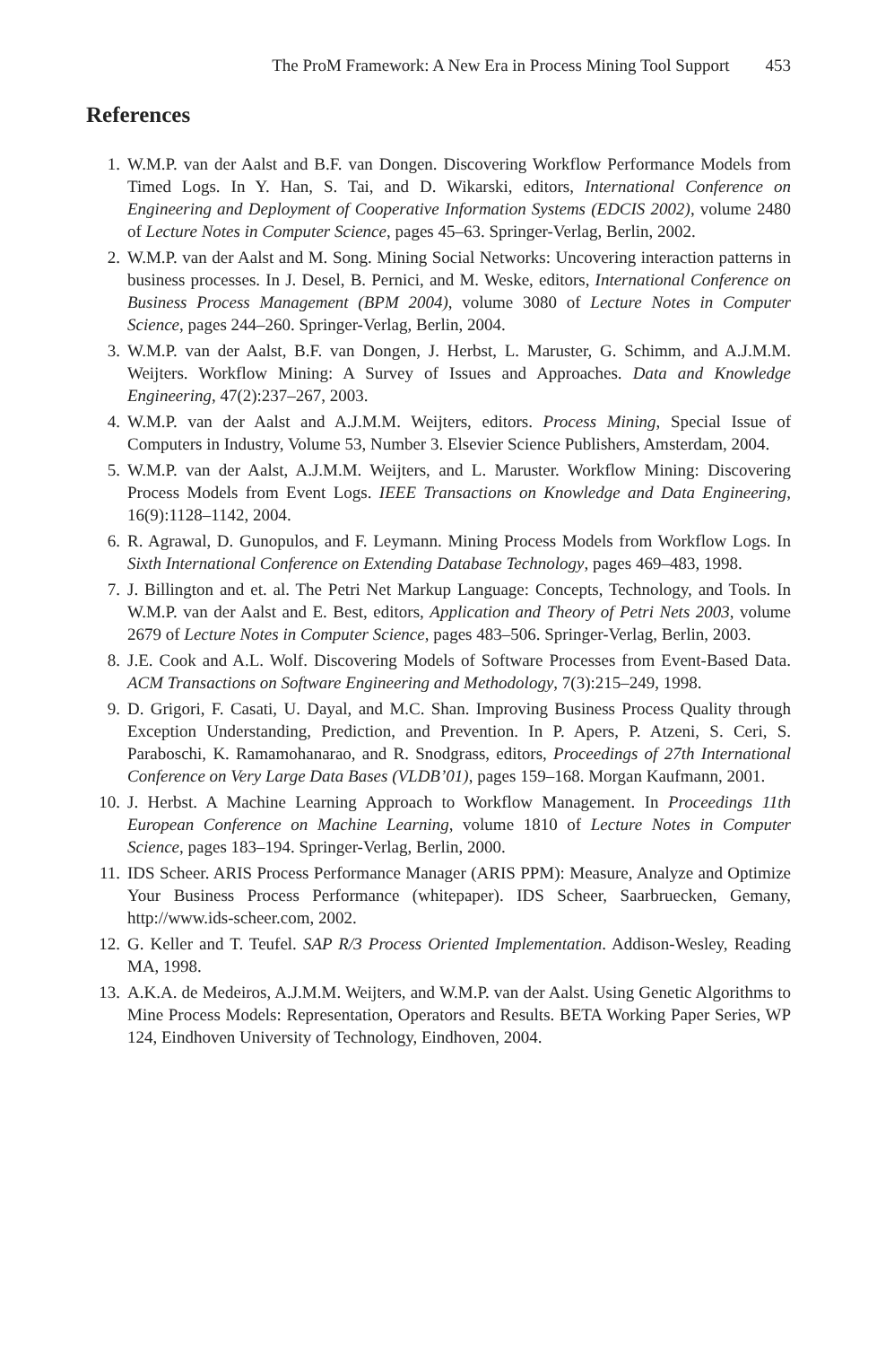The ProM Framework: A New Era in Process Mining Tool Support 453
References
1. W.M.P. van der Aalst and B.F. van Dongen. Discovering Workflow Performance Models from Timed Logs. In Y. Han, S. Tai, and D. Wikarski, editors, International Conference on Engineering and Deployment of Cooperative Information Systems (EDCIS 2002), volume 2480 of Lecture Notes in Computer Science, pages 45–63. Springer-Verlag, Berlin, 2002.
2. W.M.P. van der Aalst and M. Song. Mining Social Networks: Uncovering interaction patterns in business processes. In J. Desel, B. Pernici, and M. Weske, editors, International Conference on Business Process Management (BPM 2004), volume 3080 of Lecture Notes in Computer Science, pages 244–260. Springer-Verlag, Berlin, 2004.
3. W.M.P. van der Aalst, B.F. van Dongen, J. Herbst, L. Maruster, G. Schimm, and A.J.M.M. Weijters. Workflow Mining: A Survey of Issues and Approaches. Data and Knowledge Engineering, 47(2):237–267, 2003.
4. W.M.P. van der Aalst and A.J.M.M. Weijters, editors. Process Mining, Special Issue of Computers in Industry, Volume 53, Number 3. Elsevier Science Publishers, Amsterdam, 2004.
5. W.M.P. van der Aalst, A.J.M.M. Weijters, and L. Maruster. Workflow Mining: Discovering Process Models from Event Logs. IEEE Transactions on Knowledge and Data Engineering, 16(9):1128–1142, 2004.
6. R. Agrawal, D. Gunopulos, and F. Leymann. Mining Process Models from Workflow Logs. In Sixth International Conference on Extending Database Technology, pages 469–483, 1998.
7. J. Billington and et. al. The Petri Net Markup Language: Concepts, Technology, and Tools. In W.M.P. van der Aalst and E. Best, editors, Application and Theory of Petri Nets 2003, volume 2679 of Lecture Notes in Computer Science, pages 483–506. Springer-Verlag, Berlin, 2003.
8. J.E. Cook and A.L. Wolf. Discovering Models of Software Processes from Event-Based Data. ACM Transactions on Software Engineering and Methodology, 7(3):215–249, 1998.
9. D. Grigori, F. Casati, U. Dayal, and M.C. Shan. Improving Business Process Quality through Exception Understanding, Prediction, and Prevention. In P. Apers, P. Atzeni, S. Ceri, S. Paraboschi, K. Ramamohanarao, and R. Snodgrass, editors, Proceedings of 27th International Conference on Very Large Data Bases (VLDB’01), pages 159–168. Morgan Kaufmann, 2001.
10. J. Herbst. A Machine Learning Approach to Workflow Management. In Proceedings 11th European Conference on Machine Learning, volume 1810 of Lecture Notes in Computer Science, pages 183–194. Springer-Verlag, Berlin, 2000.
11. IDS Scheer. ARIS Process Performance Manager (ARIS PPM): Measure, Analyze and Optimize Your Business Process Performance (whitepaper). IDS Scheer, Saarbruecken, Gemany, http://www.ids-scheer.com, 2002.
12. G. Keller and T. Teufel. SAP R/3 Process Oriented Implementation. Addison-Wesley, Reading MA, 1998.
13. A.K.A. de Medeiros, A.J.M.M. Weijters, and W.M.P. van der Aalst. Using Genetic Algorithms to Mine Process Models: Representation, Operators and Results. BETA Working Paper Series, WP 124, Eindhoven University of Technology, Eindhoven, 2004.